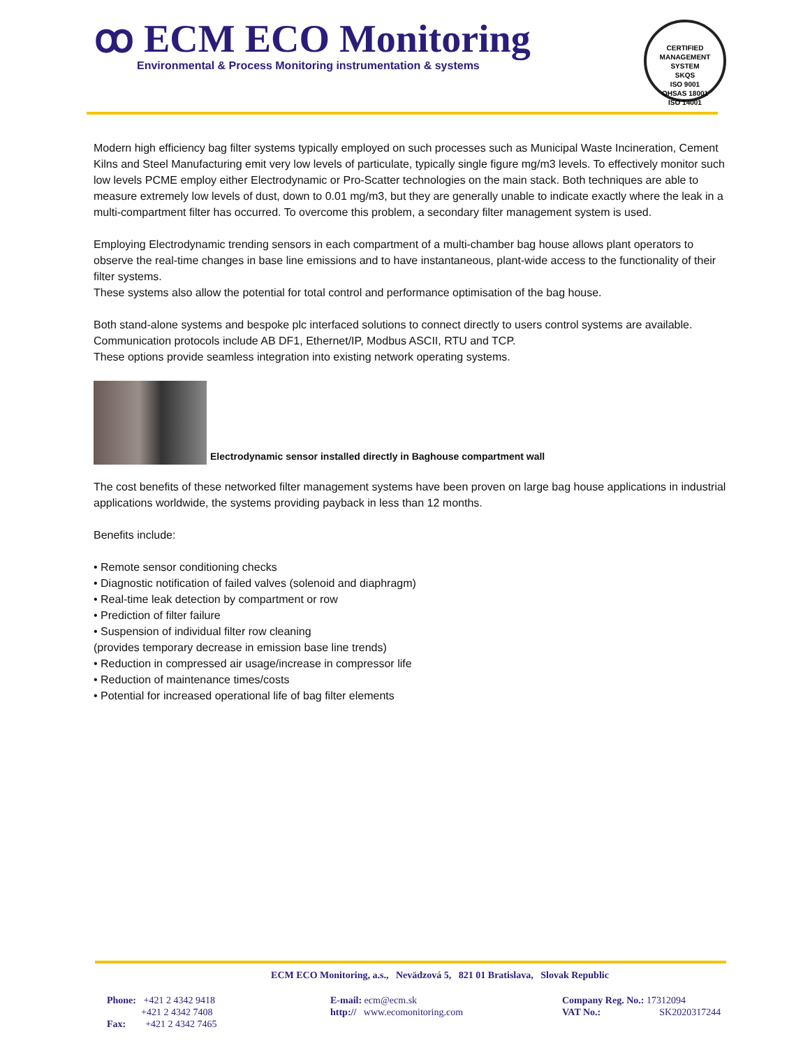ꝏ ECM ECO Monitoring
Environmental & Process Monitoring instrumentation & systems
CERTIFIED MANAGEMENT SYSTEM
SKQS
ISO 9001
OHSAS 18001
ISO 14001
Modern high efficiency bag filter systems typically employed on such processes such as Municipal Waste Incineration, Cement Kilns and Steel Manufacturing emit very low levels of particulate, typically single figure mg/m3 levels. To effectively monitor such low levels PCME employ either Electrodynamic or Pro-Scatter technologies on the main stack. Both techniques are able to measure extremely low levels of dust, down to 0.01 mg/m3, but they are generally unable to indicate exactly where the leak in a multi-compartment filter has occurred. To overcome this problem, a secondary filter management system is used.
Employing Electrodynamic trending sensors in each compartment of a multi-chamber bag house allows plant operators to observe the real-time changes in base line emissions and to have instantaneous, plant-wide access to the functionality of their filter systems.
These systems also allow the potential for total control and performance optimisation of the bag house.
Both stand-alone systems and bespoke plc interfaced solutions to connect directly to users control systems are available. Communication protocols include AB DF1, Ethernet/IP, Modbus ASCII, RTU and TCP.
These options provide seamless integration into existing network operating systems.
Electrodynamic sensor installed directly in Baghouse compartment wall
The cost benefits of these networked filter management systems have been proven on large bag house applications in industrial applications worldwide, the systems providing payback in less than 12 months.
Benefits include:
• Remote sensor conditioning checks
• Diagnostic notification of failed valves (solenoid and diaphragm)
• Real-time leak detection by compartment or row
• Prediction of filter failure
• Suspension of individual filter row cleaning
(provides temporary decrease in emission base line trends)
• Reduction in compressed air usage/increase in compressor life
• Reduction of maintenance times/costs
• Potential for increased operational life of bag filter elements
ECM ECO Monitoring, a.s., Nevädzová 5, 821 01 Bratislava, Slovak Republic
Phone: +421 2 4342 9418
+421 2 4342 7408
Fax: +421 2 4342 7465
E-mail: ecm@ecm.sk
http:// www.ecomonitoring.com
Company Reg. No.: 17312094
VAT No.: SK2020317244